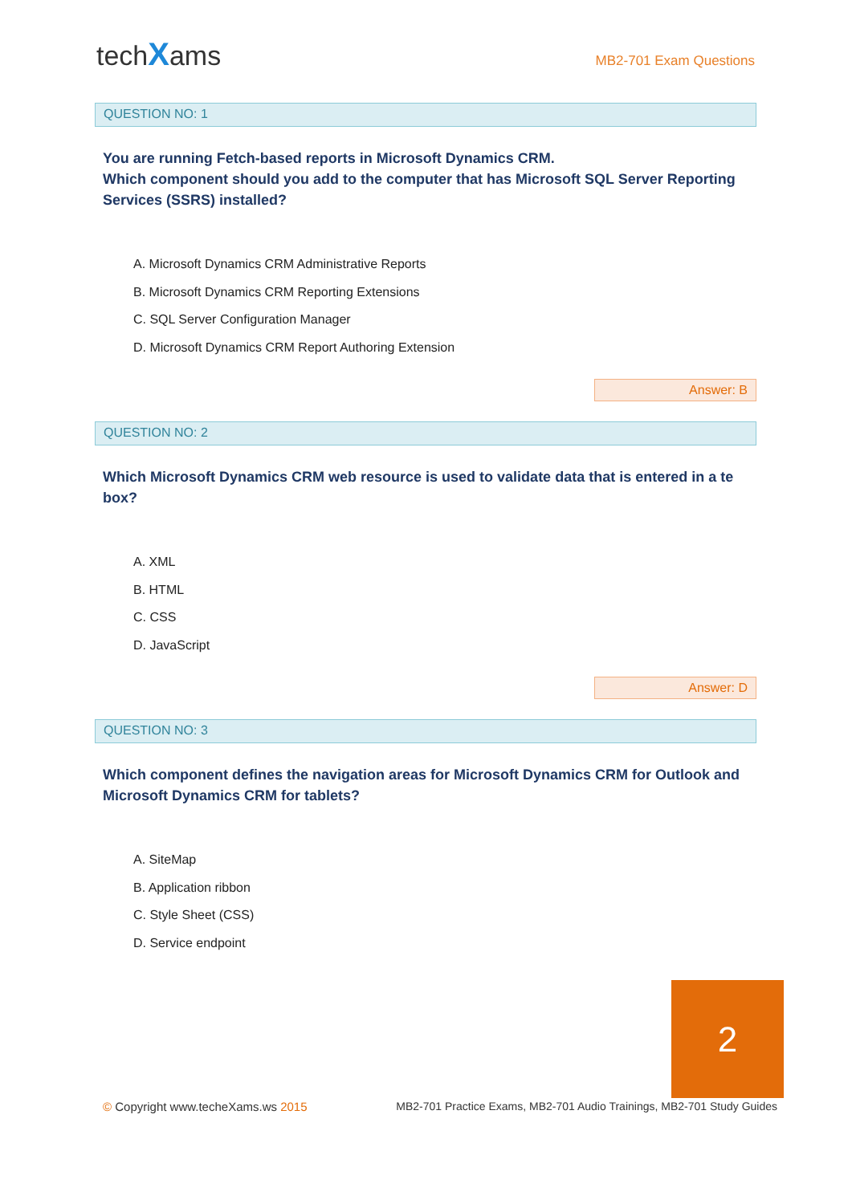techXams
MB2-701 Exam Questions
QUESTION NO: 1
You are running Fetch-based reports in Microsoft Dynamics CRM.
Which component should you add to the computer that has Microsoft SQL Server Reporting Services (SSRS) installed?
A. Microsoft Dynamics CRM Administrative Reports
B. Microsoft Dynamics CRM Reporting Extensions
C. SQL Server Configuration Manager
D. Microsoft Dynamics CRM Report Authoring Extension
Answer: B
QUESTION NO: 2
Which Microsoft Dynamics CRM web resource is used to validate data that is entered in a te box?
A. XML
B. HTML
C. CSS
D. JavaScript
Answer: D
QUESTION NO: 3
Which component defines the navigation areas for Microsoft Dynamics CRM for Outlook and Microsoft Dynamics CRM for tablets?
A. SiteMap
B. Application ribbon
C. Style Sheet (CSS)
D. Service endpoint
2
© Copyright www.techeXams.ws 2015
MB2-701 Practice Exams, MB2-701 Audio Trainings, MB2-701 Study Guides